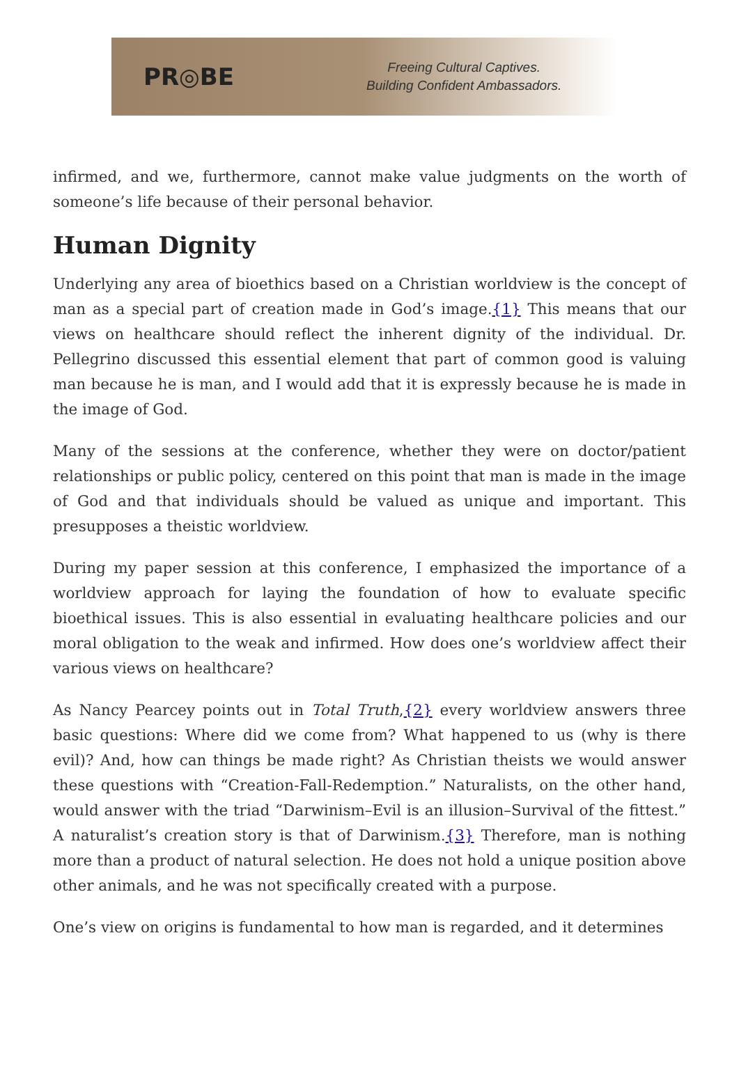PR◎BE
Freeing Cultural Captives.
Building Confident Ambassadors.
infirmed, and we, furthermore, cannot make value judgments on the worth of someone’s life because of their personal behavior.
Human Dignity
Underlying any area of bioethics based on a Christian worldview is the concept of man as a special part of creation made in God’s image.{1} This means that our views on healthcare should reflect the inherent dignity of the individual. Dr. Pellegrino discussed this essential element that part of common good is valuing man because he is man, and I would add that it is expressly because he is made in the image of God.
Many of the sessions at the conference, whether they were on doctor/patient relationships or public policy, centered on this point that man is made in the image of God and that individuals should be valued as unique and important. This presupposes a theistic worldview.
During my paper session at this conference, I emphasized the importance of a worldview approach for laying the foundation of how to evaluate specific bioethical issues. This is also essential in evaluating healthcare policies and our moral obligation to the weak and infirmed. How does one’s worldview affect their various views on healthcare?
As Nancy Pearcey points out in Total Truth,{2} every worldview answers three basic questions: Where did we come from? What happened to us (why is there evil)? And, how can things be made right? As Christian theists we would answer these questions with “Creation-Fall-Redemption.” Naturalists, on the other hand, would answer with the triad “Darwinism–Evil is an illusion–Survival of the fittest.” A naturalist’s creation story is that of Darwinism.{3} Therefore, man is nothing more than a product of natural selection. He does not hold a unique position above other animals, and he was not specifically created with a purpose.
One’s view on origins is fundamental to how man is regarded, and it determines